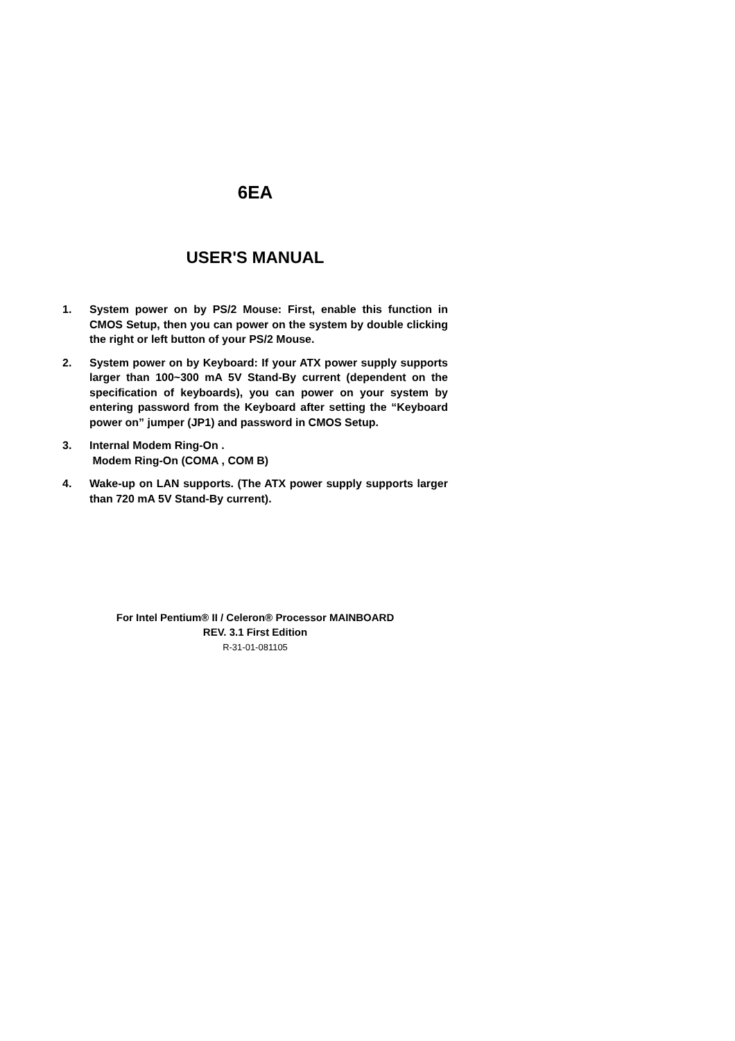6EA
USER'S MANUAL
1. System power on by PS/2 Mouse: First, enable this function in CMOS Setup, then you can power on the system by double clicking the right or left button of your PS/2 Mouse.
2. System power on by Keyboard: If your ATX power supply supports larger than 100~300 mA 5V Stand-By current (dependent on the specification of keyboards), you can power on your system by entering password from the Keyboard after setting the “Keyboard power on” jumper (JP1) and password in CMOS Setup.
3. Internal Modem Ring-On .
Modem Ring-On (COMA , COM B)
4. Wake-up on LAN supports. (The ATX power supply supports larger than 720 mA 5V Stand-By current).
For Intel Pentium® II / Celeron® Processor MAINBOARD
REV. 3.1 First Edition
R-31-01-081105